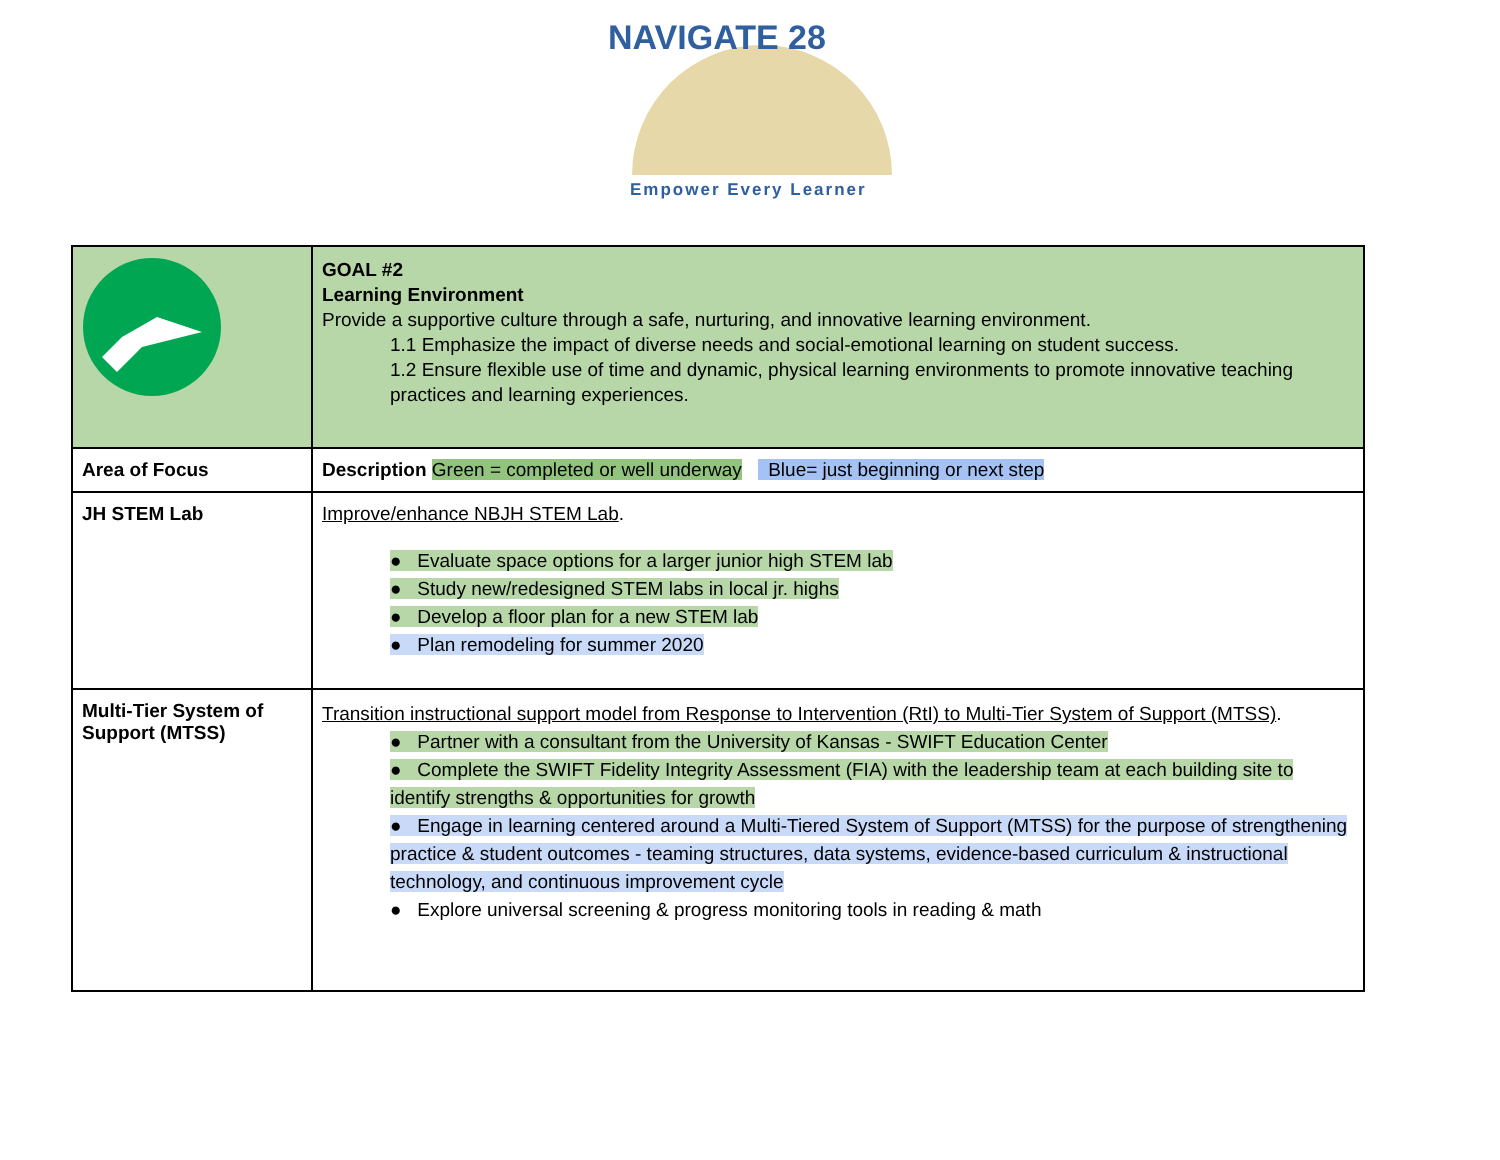NAVIGATE 28
Empower Every Learner
| | GOAL #2 Learning Environment Provide a supportive culture through a safe, nurturing, and innovative learning environment. 1.1 Emphasize the impact of diverse needs and social-emotional learning on student success. 1.2 Ensure flexible use of time and dynamic, physical learning environments to promote innovative teaching practices and learning experiences. |
| Area of Focus | Description Green = completed or well underway Blue= just beginning or next step |
| JH STEM Lab | Improve/enhance NBJH STEM Lab . ● Evaluate space options for a larger junior high STEM lab ● Study new/redesigned STEM labs in local jr. highs ● Develop a floor plan for a new STEM lab ● Plan remodeling for summer 2020 |
| Multi-Tier System of Support (MTSS) | Transition instructional support model from Response to Intervention (RtI) to Multi-Tier System of Support (MTSS) . ● Partner with a consultant from the University of Kansas - SWIFT Education Center ● Complete the SWIFT Fidelity Integrity Assessment (FIA) with the leadership team at each building site to identify strengths & opportunities for growth ● Engage in learning centered around a Multi-Tiered System of Support (MTSS) for the purpose of strengthening practice & student outcomes - teaming structures, data systems, evidence-based curriculum & instructional technology, and continuous improvement cycle ● Explore universal screening & progress monitoring tools in reading & math |